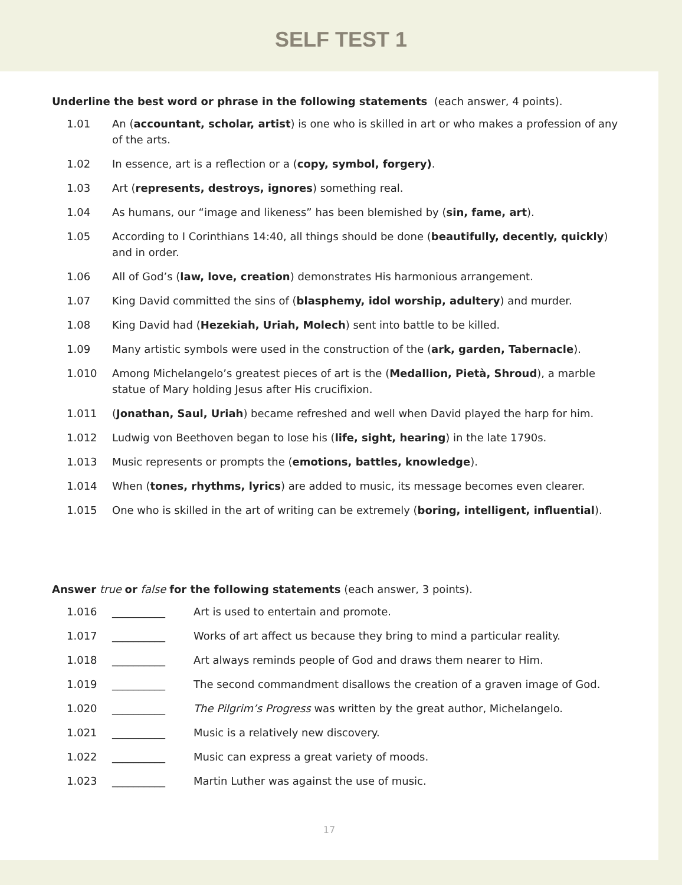SELF TEST 1
Underline the best word or phrase in the following statements (each answer, 4 points).
1.01 An (accountant, scholar, artist) is one who is skilled in art or who makes a profession of any of the arts.
1.02 In essence, art is a reflection or a (copy, symbol, forgery).
1.03 Art (represents, destroys, ignores) something real.
1.04 As humans, our “image and likeness” has been blemished by (sin, fame, art).
1.05 According to I Corinthians 14:40, all things should be done (beautifully, decently, quickly) and in order.
1.06 All of God’s (law, love, creation) demonstrates His harmonious arrangement.
1.07 King David committed the sins of (blasphemy, idol worship, adultery) and murder.
1.08 King David had (Hezekiah, Uriah, Molech) sent into battle to be killed.
1.09 Many artistic symbols were used in the construction of the (ark, garden, Tabernacle).
1.010 Among Michelangelo’s greatest pieces of art is the (Medallion, Pietà, Shroud), a marble statue of Mary holding Jesus after His crucifixion.
1.011 (Jonathan, Saul, Uriah) became refreshed and well when David played the harp for him.
1.012 Ludwig von Beethoven began to lose his (life, sight, hearing) in the late 1790s.
1.013 Music represents or prompts the (emotions, battles, knowledge).
1.014 When (tones, rhythms, lyrics) are added to music, its message becomes even clearer.
1.015 One who is skilled in the art of writing can be extremely (boring, intelligent, influential).
Answer true or false for the following statements (each answer, 3 points).
1.016 __________ Art is used to entertain and promote.
1.017 __________ Works of art affect us because they bring to mind a particular reality.
1.018 __________ Art always reminds people of God and draws them nearer to Him.
1.019 __________ The second commandment disallows the creation of a graven image of God.
1.020 __________ The Pilgrim’s Progress was written by the great author, Michelangelo.
1.021 __________ Music is a relatively new discovery.
1.022 __________ Music can express a great variety of moods.
1.023 __________ Martin Luther was against the use of music.
17